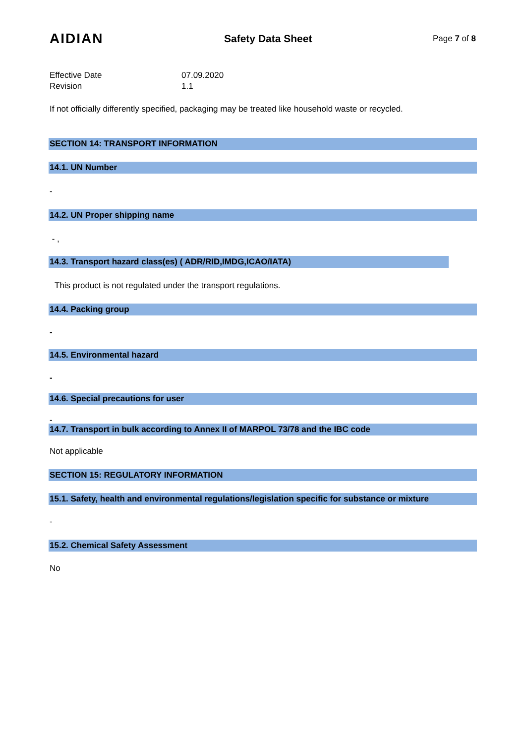AIDIAN Safety Data Sheet Page 7 of 8
Effective Date 07.09.2020
Revision 1.1
If not officially differently specified, packaging may be treated like household waste or recycled.
SECTION 14: TRANSPORT INFORMATION
14.1. UN Number
-
14.2. UN Proper shipping name
- ,
14.3. Transport hazard class(es) ( ADR/RID,IMDG,ICAO/IATA)
This product is not regulated under the transport regulations.
14.4. Packing group
-
14.5. Environmental hazard
-
14.6. Special precautions for user
-
14.7. Transport in bulk according to Annex II of MARPOL 73/78 and the IBC code
Not applicable
SECTION 15: REGULATORY INFORMATION
15.1. Safety, health and environmental regulations/legislation specific for substance or mixture
-
15.2. Chemical Safety Assessment
No